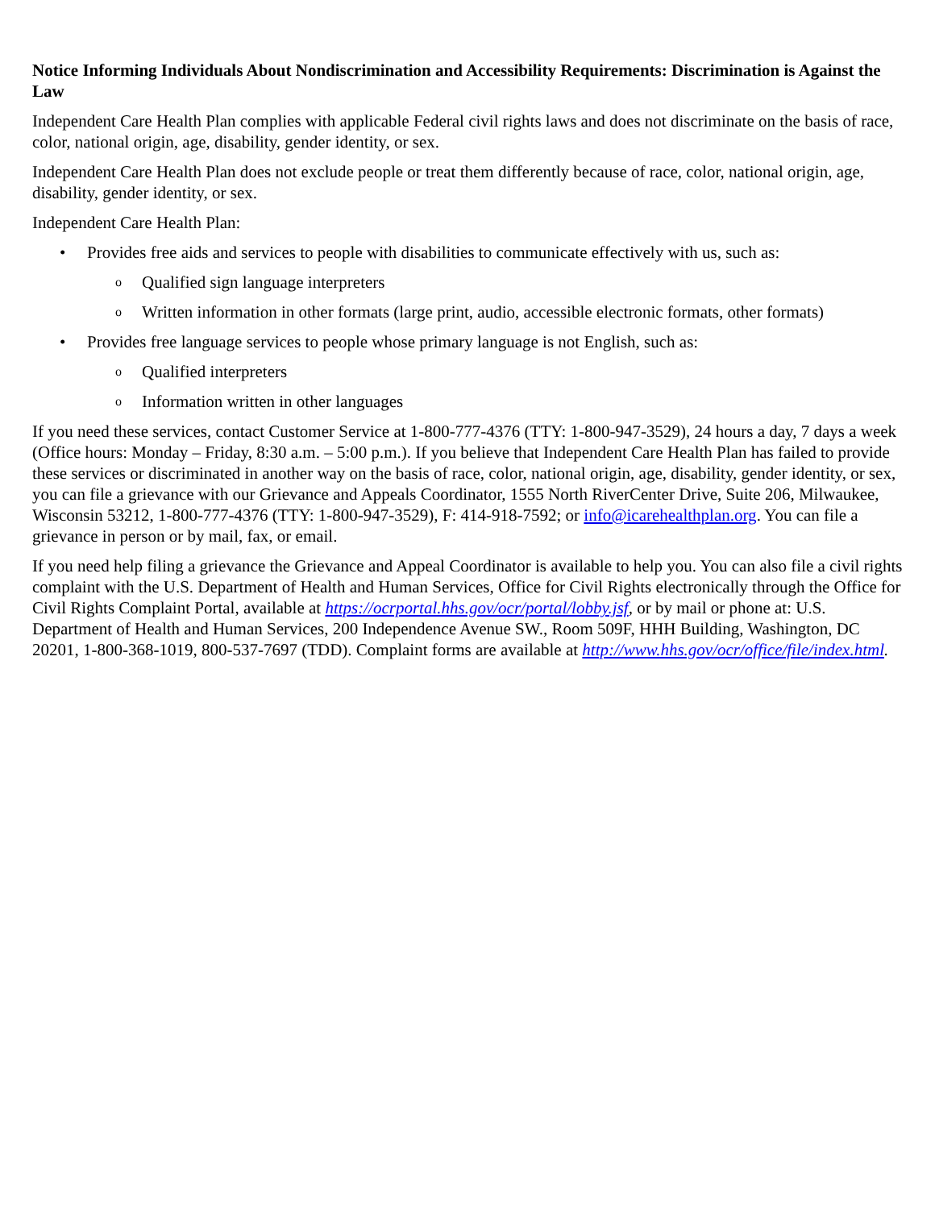Notice Informing Individuals About Nondiscrimination and Accessibility Requirements: Discrimination is Against the Law
Independent Care Health Plan complies with applicable Federal civil rights laws and does not discriminate on the basis of race, color, national origin, age, disability, gender identity, or sex.
Independent Care Health Plan does not exclude people or treat them differently because of race, color, national origin, age, disability, gender identity, or sex.
Independent Care Health Plan:
• Provides free aids and services to people with disabilities to communicate effectively with us, such as:
o Qualified sign language interpreters
o Written information in other formats (large print, audio, accessible electronic formats, other formats)
• Provides free language services to people whose primary language is not English, such as:
o Qualified interpreters
o Information written in other languages
If you need these services, contact Customer Service at 1-800-777-4376 (TTY: 1-800-947-3529), 24 hours a day, 7 days a week (Office hours: Monday – Friday, 8:30 a.m. – 5:00 p.m.). If you believe that Independent Care Health Plan has failed to provide these services or discriminated in another way on the basis of race, color, national origin, age, disability, gender identity, or sex, you can file a grievance with our Grievance and Appeals Coordinator, 1555 North RiverCenter Drive, Suite 206, Milwaukee, Wisconsin 53212, 1-800-777-4376 (TTY: 1-800-947-3529), F: 414-918-7592; or info@icarehealthplan.org. You can file a grievance in person or by mail, fax, or email.
If you need help filing a grievance the Grievance and Appeal Coordinator is available to help you. You can also file a civil rights complaint with the U.S. Department of Health and Human Services, Office for Civil Rights electronically through the Office for Civil Rights Complaint Portal, available at https://ocrportal.hhs.gov/ocr/portal/lobby.jsf, or by mail or phone at: U.S. Department of Health and Human Services, 200 Independence Avenue SW., Room 509F, HHH Building, Washington, DC 20201, 1-800-368-1019, 800-537-7697 (TDD). Complaint forms are available at http://www.hhs.gov/ocr/office/file/index.html.